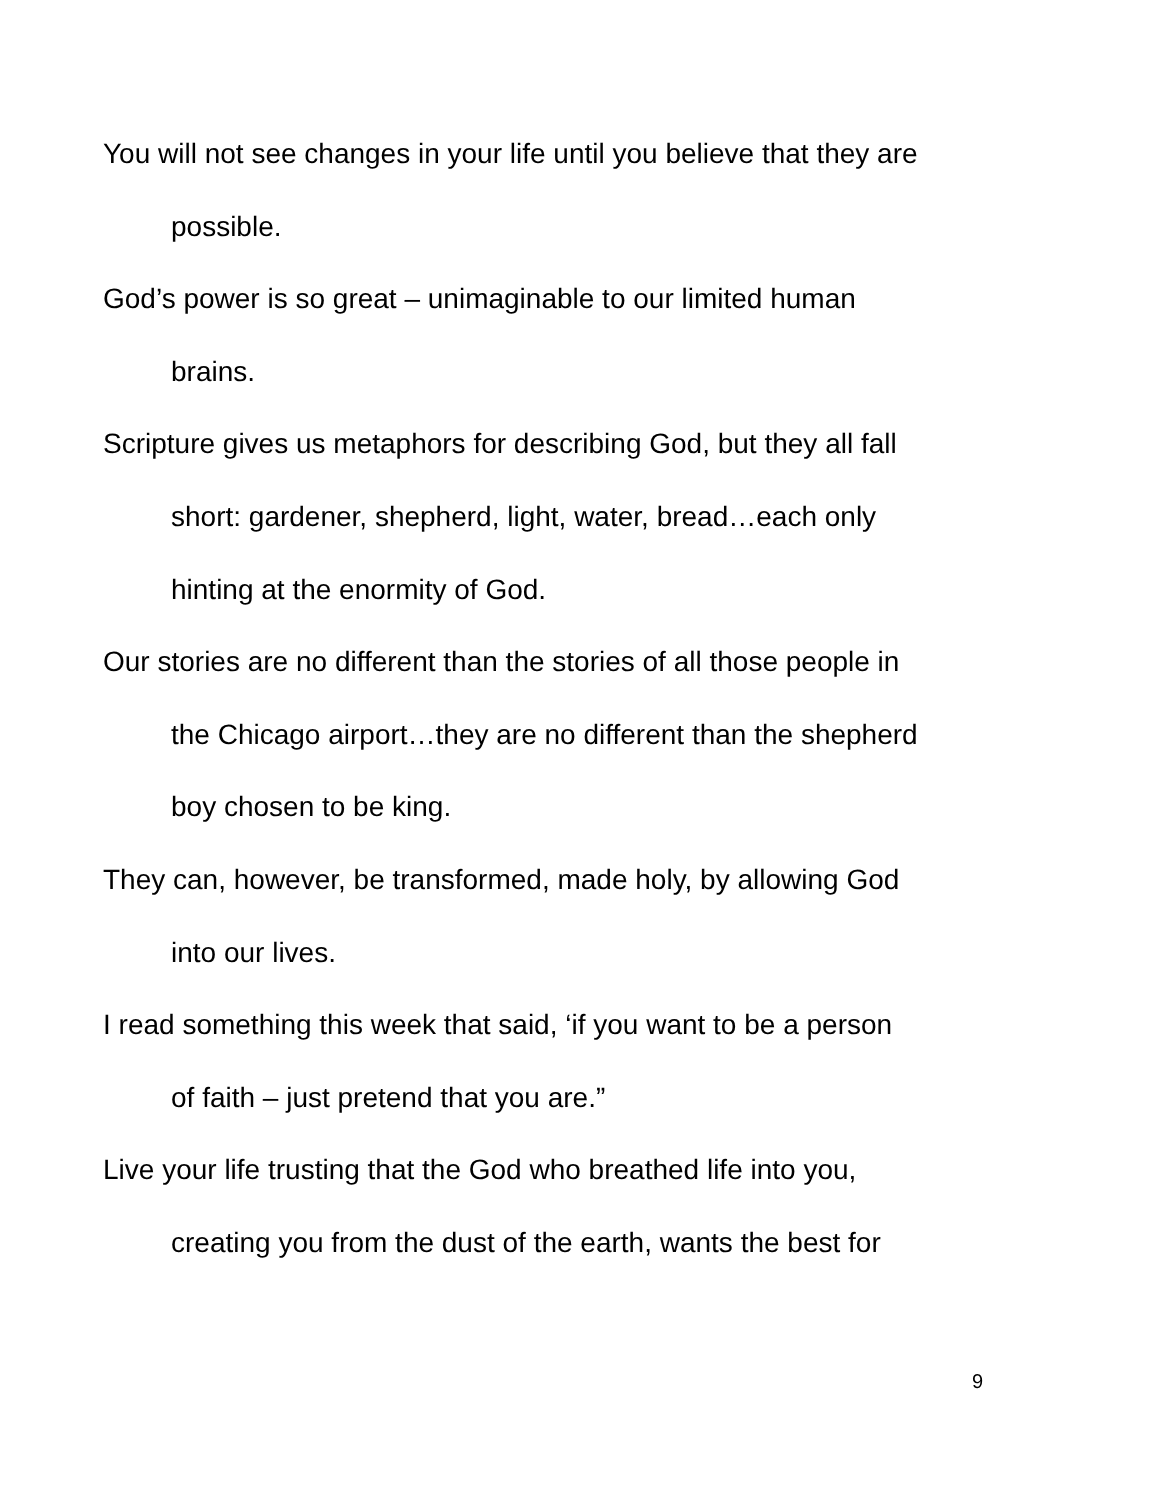You will not see changes in your life until you believe that they are
possible.
God’s power is so great – unimaginable to our limited human
brains.
Scripture gives us metaphors for describing God, but they all fall
short: gardener, shepherd, light, water, bread…each only
hinting at the enormity of God.
Our stories are no different than the stories of all those people in
the Chicago airport…they are no different than the shepherd
boy chosen to be king.
They can, however, be transformed, made holy, by allowing God
into our lives.
I read something this week that said, ‘if you want to be a person
of faith – just pretend that you are.”
Live your life trusting that the God who breathed life into you,
creating you from the dust of the earth, wants the best for
9